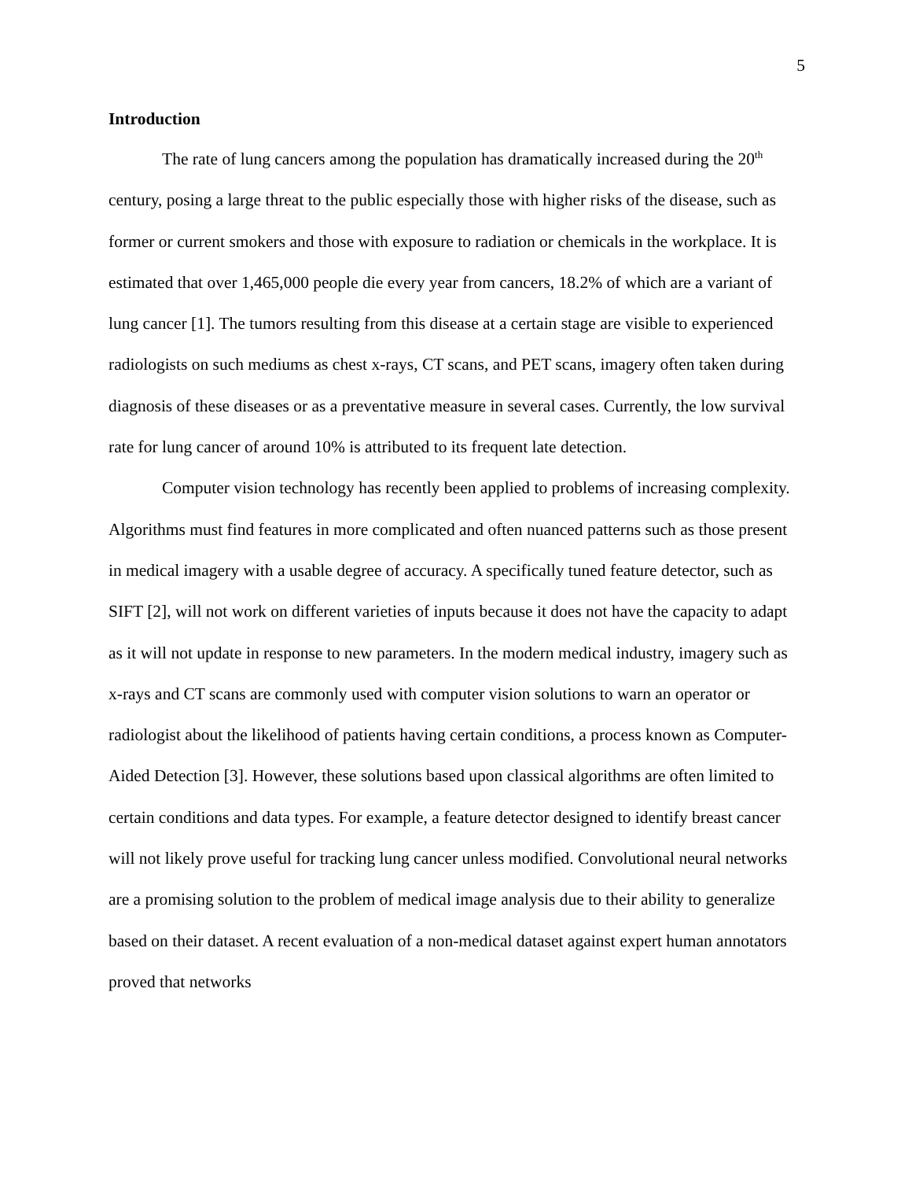5
Introduction
The rate of lung cancers among the population has dramatically increased during the 20<sup>th</sup> century, posing a large threat to the public especially those with higher risks of the disease, such as former or current smokers and those with exposure to radiation or chemicals in the workplace. It is estimated that over 1,465,000 people die every year from cancers, 18.2% of which are a variant of lung cancer [1]. The tumors resulting from this disease at a certain stage are visible to experienced radiologists on such mediums as chest x-rays, CT scans, and PET scans, imagery often taken during diagnosis of these diseases or as a preventative measure in several cases. Currently, the low survival rate for lung cancer of around 10% is attributed to its frequent late detection.
Computer vision technology has recently been applied to problems of increasing complexity. Algorithms must find features in more complicated and often nuanced patterns such as those present in medical imagery with a usable degree of accuracy. A specifically tuned feature detector, such as SIFT [2], will not work on different varieties of inputs because it does not have the capacity to adapt as it will not update in response to new parameters. In the modern medical industry, imagery such as x-rays and CT scans are commonly used with computer vision solutions to warn an operator or radiologist about the likelihood of patients having certain conditions, a process known as Computer-Aided Detection [3]. However, these solutions based upon classical algorithms are often limited to certain conditions and data types. For example, a feature detector designed to identify breast cancer will not likely prove useful for tracking lung cancer unless modified. Convolutional neural networks are a promising solution to the problem of medical image analysis due to their ability to generalize based on their dataset. A recent evaluation of a non-medical dataset against expert human annotators proved that networks